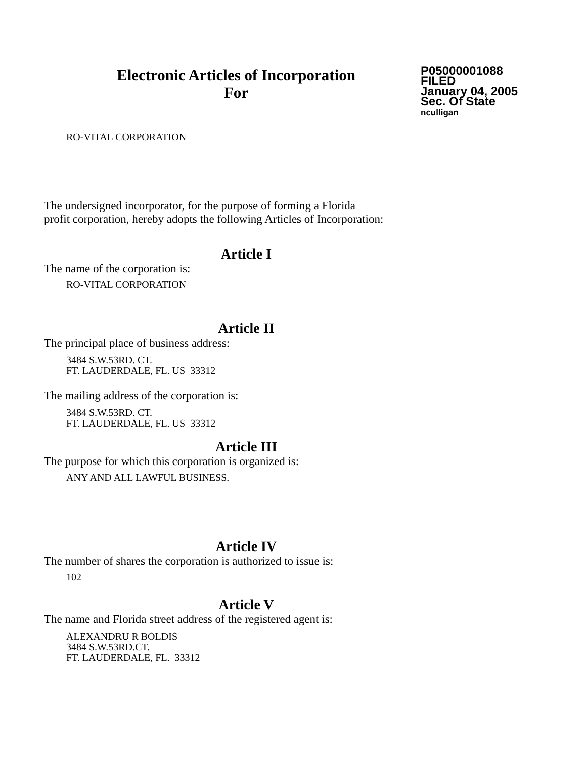Electronic Articles of Incorporation
For
P05000001088
FILED
January 04, 2005
Sec. Of State
nculligan
RO-VITAL CORPORATION
The undersigned incorporator, for the purpose of forming a Florida
profit corporation, hereby adopts the following Articles of Incorporation:
Article I
The name of the corporation is:
RO-VITAL CORPORATION
Article II
The principal place of business address:
3484 S.W.53RD. CT.
FT. LAUDERDALE, FL. US 33312
The mailing address of the corporation is:
3484 S.W.53RD. CT.
FT. LAUDERDALE, FL. US 33312
Article III
The purpose for which this corporation is organized is:
ANY AND ALL LAWFUL BUSINESS.
Article IV
The number of shares the corporation is authorized to issue is:
102
Article V
The name and Florida street address of the registered agent is:
ALEXANDRU R BOLDIS
3484 S.W.53RD.CT.
FT. LAUDERDALE, FL. 33312